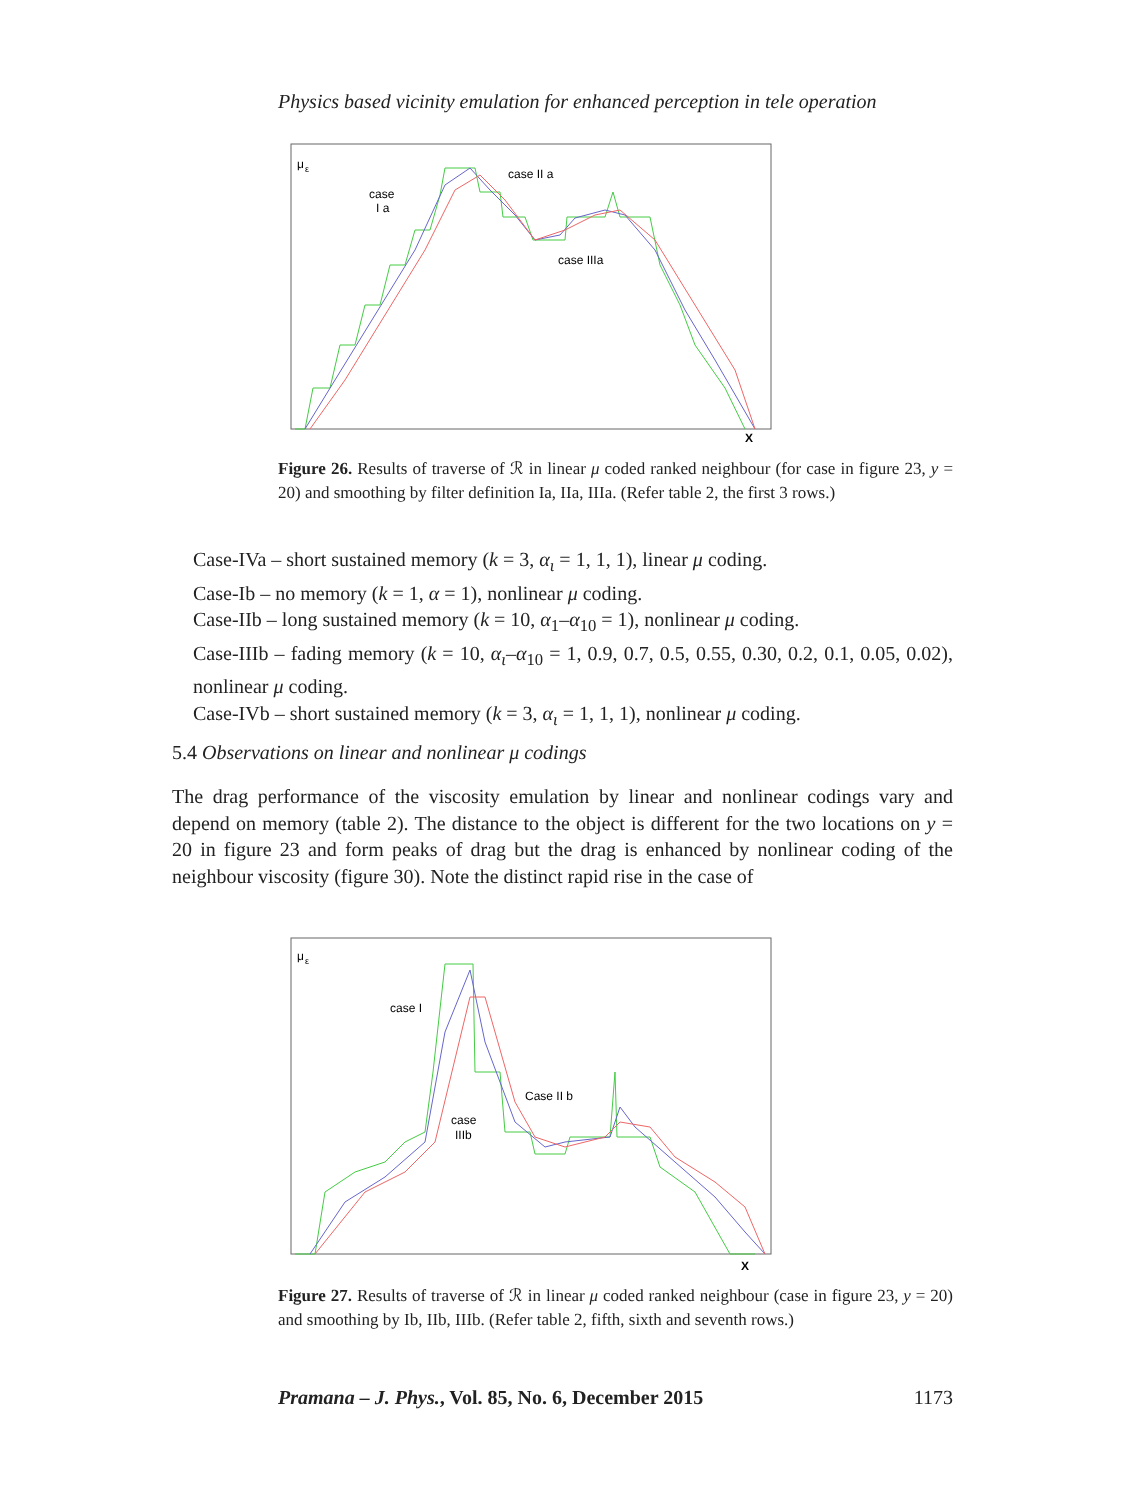Physics based vicinity emulation for enhanced perception in tele operation
μ
ε
case
I a
case II a
case IIIa
X
Figure 26. Results of traverse of ℛ in linear μ coded ranked neighbour (for case in figure 23, y = 20) and smoothing by filter definition Ia, IIa, IIIa. (Refer table 2, the first 3 rows.)
Case-IVa – short sustained memory (k = 3, α<sub>ι</sub> = 1, 1, 1), linear μ coding.
Case-Ib – no memory (k = 1, α = 1), nonlinear μ coding.
Case-IIb – long sustained memory (k = 10, α<sub>1</sub>–α<sub>10</sub> = 1), nonlinear μ coding.
Case-IIIb – fading memory (k = 10, α<sub>ι</sub>–α<sub>10</sub> = 1, 0.9, 0.7, 0.5, 0.55, 0.30, 0.2, 0.1, 0.05, 0.02), nonlinear μ coding.
Case-IVb – short sustained memory (k = 3, α<sub>ι</sub> = 1, 1, 1), nonlinear μ coding.
5.4 Observations on linear and nonlinear μ codings
The drag performance of the viscosity emulation by linear and nonlinear codings vary and depend on memory (table 2). The distance to the object is different for the two locations on y = 20 in figure 23 and form peaks of drag but the drag is enhanced by nonlinear coding of the neighbour viscosity (figure 30). Note the distinct rapid rise in the case of
μ
ε
case I
Case II b
case
IIIb
X
Figure 27. Results of traverse of ℛ in linear μ coded ranked neighbour (case in figure 23, y = 20) and smoothing by Ib, IIb, IIIb. (Refer table 2, fifth, sixth and seventh rows.)
Pramana – J. Phys., Vol. 85, No. 6, December 2015 1173